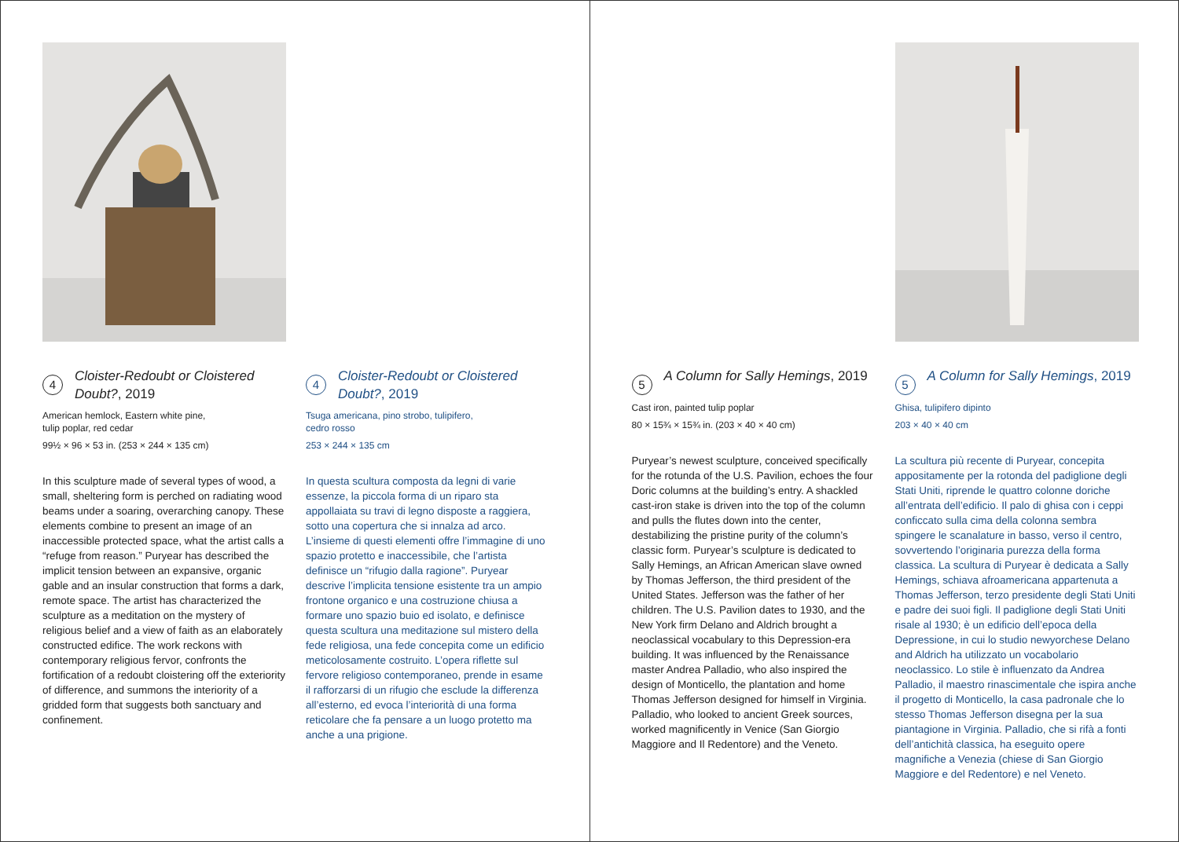4 Cloister-Redoubt or Cloistered Doubt?, 2019
American hemlock, Eastern white pine,
tulip poplar, red cedar
99½ × 96 × 53 in. (253 × 244 × 135 cm)
In this sculpture made of several types of wood, a small, sheltering form is perched on radiating wood beams under a soaring, overarching canopy. These elements combine to present an image of an inaccessible protected space, what the artist calls a “refuge from reason.” Puryear has described the implicit tension between an expansive, organic gable and an insular construction that forms a dark, remote space. The artist has characterized the sculpture as a meditation on the mystery of religious belief and a view of faith as an elaborately constructed edifice. The work reckons with contemporary religious fervor, confronts the fortification of a redoubt cloistering off the exteriority of difference, and summons the interiority of a gridded form that suggests both sanctuary and confinement.
4 Cloister-Redoubt or Cloistered Doubt?, 2019
Tsuga americana, pino strobo, tulipifero,
cedro rosso
253 × 244 × 135 cm
In questa scultura composta da legni di varie essenze, la piccola forma di un riparo sta appollaiata su travi di legno disposte a raggiera, sotto una copertura che si innalza ad arco. L’insieme di questi elementi offre l’immagine di uno spazio protetto e inaccessibile, che l’artista definisce un “rifugio dalla ragione”. Puryear descrive l’implicita tensione esistente tra un ampio frontone organico e una costruzione chiusa a formare uno spazio buio ed isolato, e definisce questa scultura una meditazione sul mistero della fede religiosa, una fede concepita come un edificio meticolosamente costruito. L’opera riflette sul fervore religioso contemporaneo, prende in esame il rafforzarsi di un rifugio che esclude la differenza all’esterno, ed evoca l’interiorità di una forma reticolare che fa pensare a un luogo protetto ma anche a una prigione.
5 A Column for Sally Hemings, 2019
Cast iron, painted tulip poplar
80 × 15¾ × 15¾ in. (203 × 40 × 40 cm)
Puryear’s newest sculpture, conceived specifically for the rotunda of the U.S. Pavilion, echoes the four Doric columns at the building’s entry. A shackled cast-iron stake is driven into the top of the column and pulls the flutes down into the center, destabilizing the pristine purity of the column’s classic form. Puryear’s sculpture is dedicated to Sally Hemings, an African American slave owned by Thomas Jefferson, the third president of the United States. Jefferson was the father of her children. The U.S. Pavilion dates to 1930, and the New York firm Delano and Aldrich brought a neoclassical vocabulary to this Depression-era building. It was influenced by the Renaissance master Andrea Palladio, who also inspired the design of Monticello, the plantation and home Thomas Jefferson designed for himself in Virginia. Palladio, who looked to ancient Greek sources, worked magnificently in Venice (San Giorgio Maggiore and Il Redentore) and the Veneto.
5 A Column for Sally Hemings, 2019
Ghisa, tulipifero dipinto
203 × 40 × 40 cm
La scultura più recente di Puryear, concepita appositamente per la rotonda del padiglione degli Stati Uniti, riprende le quattro colonne doriche all’entrata dell’edificio. Il palo di ghisa con i ceppi conficcato sulla cima della colonna sembra spingere le scanalature in basso, verso il centro, sovvertendo l’originaria purezza della forma classica. La scultura di Puryear è dedicata a Sally Hemings, schiava afroamericana appartenuta a Thomas Jefferson, terzo presidente degli Stati Uniti e padre dei suoi figli. Il padiglione degli Stati Uniti risale al 1930; è un edificio dell’epoca della Depressione, in cui lo studio newyorchese Delano and Aldrich ha utilizzato un vocabolario neoclassico. Lo stile è influenzato da Andrea Palladio, il maestro rinascimentale che ispira anche il progetto di Monticello, la casa padronale che lo stesso Thomas Jefferson disegna per la sua piantagione in Virginia. Palladio, che si rifà a fonti dell’antichità classica, ha eseguito opere magnifiche a Venezia (chiese di San Giorgio Maggiore e del Redentore) e nel Veneto.